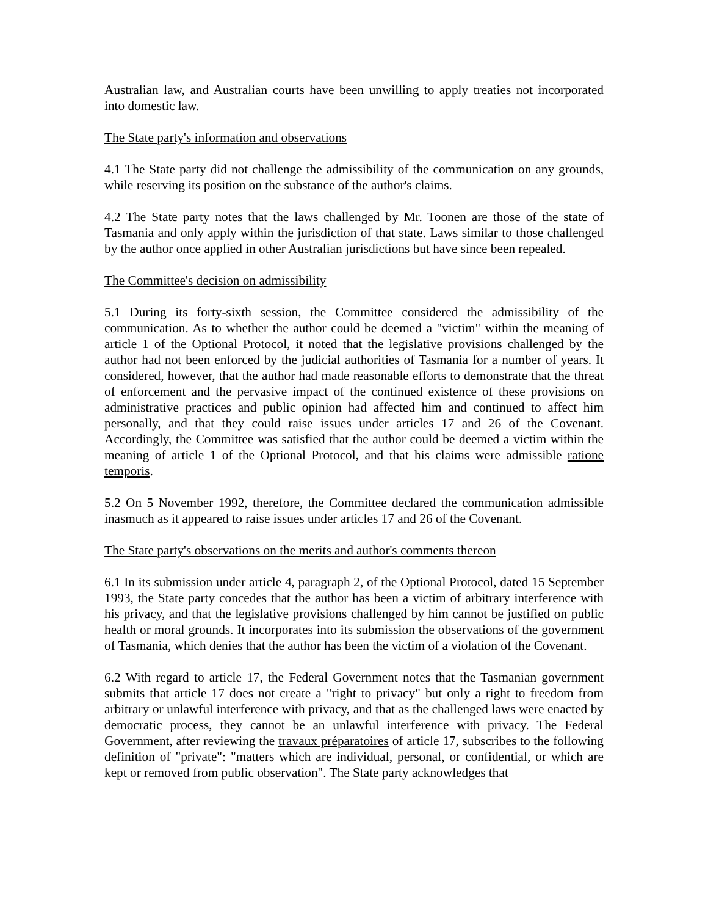Australian law, and Australian courts have been unwilling to apply treaties not incorporated into domestic law.
The State party's information and observations
4.1 The State party did not challenge the admissibility of the communication on any grounds, while reserving its position on the substance of the author's claims.
4.2 The State party notes that the laws challenged by Mr. Toonen are those of the state of Tasmania and only apply within the jurisdiction of that state. Laws similar to those challenged by the author once applied in other Australian jurisdictions but have since been repealed.
The Committee's decision on admissibility
5.1 During its forty-sixth session, the Committee considered the admissibility of the communication. As to whether the author could be deemed a "victim" within the meaning of article 1 of the Optional Protocol, it noted that the legislative provisions challenged by the author had not been enforced by the judicial authorities of Tasmania for a number of years. It considered, however, that the author had made reasonable efforts to demonstrate that the threat of enforcement and the pervasive impact of the continued existence of these provisions on administrative practices and public opinion had affected him and continued to affect him personally, and that they could raise issues under articles 17 and 26 of the Covenant. Accordingly, the Committee was satisfied that the author could be deemed a victim within the meaning of article 1 of the Optional Protocol, and that his claims were admissible ratione temporis.
5.2 On 5 November 1992, therefore, the Committee declared the communication admissible inasmuch as it appeared to raise issues under articles 17 and 26 of the Covenant.
The State party's observations on the merits and author's comments thereon
6.1 In its submission under article 4, paragraph 2, of the Optional Protocol, dated 15 September 1993, the State party concedes that the author has been a victim of arbitrary interference with his privacy, and that the legislative provisions challenged by him cannot be justified on public health or moral grounds. It incorporates into its submission the observations of the government of Tasmania, which denies that the author has been the victim of a violation of the Covenant.
6.2 With regard to article 17, the Federal Government notes that the Tasmanian government submits that article 17 does not create a "right to privacy" but only a right to freedom from arbitrary or unlawful interference with privacy, and that as the challenged laws were enacted by democratic process, they cannot be an unlawful interference with privacy. The Federal Government, after reviewing the travaux préparatoires of article 17, subscribes to the following definition of "private": "matters which are individual, personal, or confidential, or which are kept or removed from public observation". The State party acknowledges that